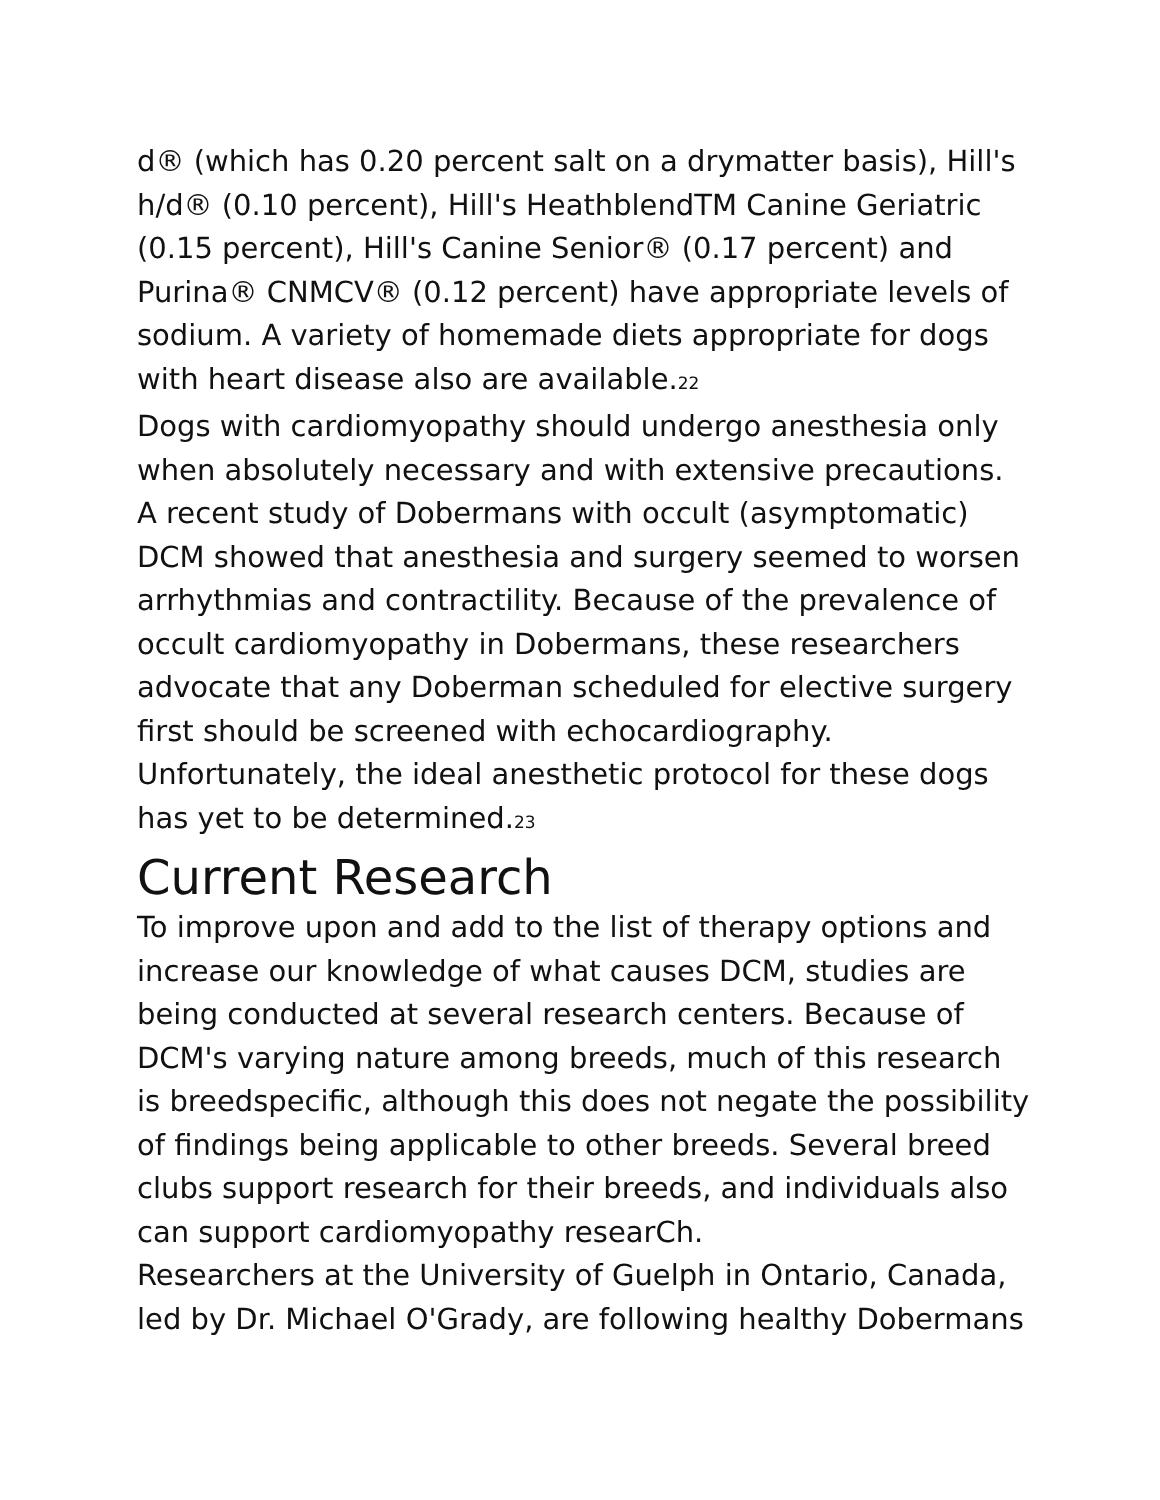d® (which has 0.20 percent salt on a drymatter basis), Hill's h/d® (0.10 percent), Hill's HeathblendTM Canine Geriatric (0.15 percent), Hill's Canine Senior® (0.17 percent) and Purina® CNMCV® (0.12 percent) have appropriate levels of sodium. A variety of homemade diets appropriate for dogs with heart disease also are available.<sub>22</sub>
Dogs with cardiomyopathy should undergo anesthesia only when absolutely necessary and with extensive precautions. A recent study of Dobermans with occult (asymptomatic) DCM showed that anesthesia and surgery seemed to worsen arrhythmias and contractility. Because of the prevalence of occult cardiomyopathy in Dobermans, these researchers advocate that any Doberman scheduled for elective surgery first should be screened with echocardiography. Unfortunately, the ideal anesthetic protocol for these dogs has yet to be determined.<sub>23</sub>
Current Research
To improve upon and add to the list of therapy options and increase our knowledge of what causes DCM, studies are being conducted at several research centers. Because of DCM's varying nature among breeds, much of this research is breedspecific, although this does not negate the possibility of findings being applicable to other breeds. Several breed clubs support research for their breeds, and individuals also can support cardiomyopathy researCh.
Researchers at the University of Guelph in Ontario, Canada, led by Dr. Michael O'Grady, are following healthy Dobermans